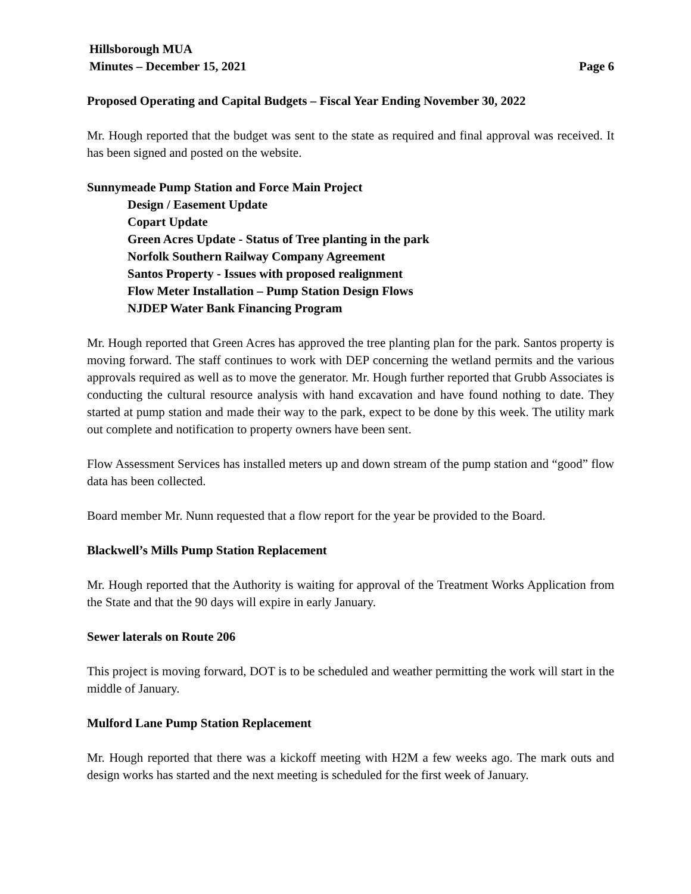Hillsborough MUA
Minutes – December 15, 2021 Page 6
Proposed Operating and Capital Budgets – Fiscal Year Ending November 30, 2022
Mr. Hough reported that the budget was sent to the state as required and final approval was received. It has been signed and posted on the website.
Sunnymeade Pump Station and Force Main Project
Design / Easement Update
Copart Update
Green Acres Update - Status of Tree planting in the park
Norfolk Southern Railway Company Agreement
Santos Property - Issues with proposed realignment
Flow Meter Installation – Pump Station Design Flows
NJDEP Water Bank Financing Program
Mr. Hough reported that Green Acres has approved the tree planting plan for the park. Santos property is moving forward. The staff continues to work with DEP concerning the wetland permits and the various approvals required as well as to move the generator. Mr. Hough further reported that Grubb Associates is conducting the cultural resource analysis with hand excavation and have found nothing to date. They started at pump station and made their way to the park, expect to be done by this week. The utility mark out complete and notification to property owners have been sent.
Flow Assessment Services has installed meters up and down stream of the pump station and “good” flow data has been collected.
Board member Mr. Nunn requested that a flow report for the year be provided to the Board.
Blackwell’s Mills Pump Station Replacement
Mr. Hough reported that the Authority is waiting for approval of the Treatment Works Application from the State and that the 90 days will expire in early January.
Sewer laterals on Route 206
This project is moving forward, DOT is to be scheduled and weather permitting the work will start in the middle of January.
Mulford Lane Pump Station Replacement
Mr. Hough reported that there was a kickoff meeting with H2M a few weeks ago. The mark outs and design works has started and the next meeting is scheduled for the first week of January.